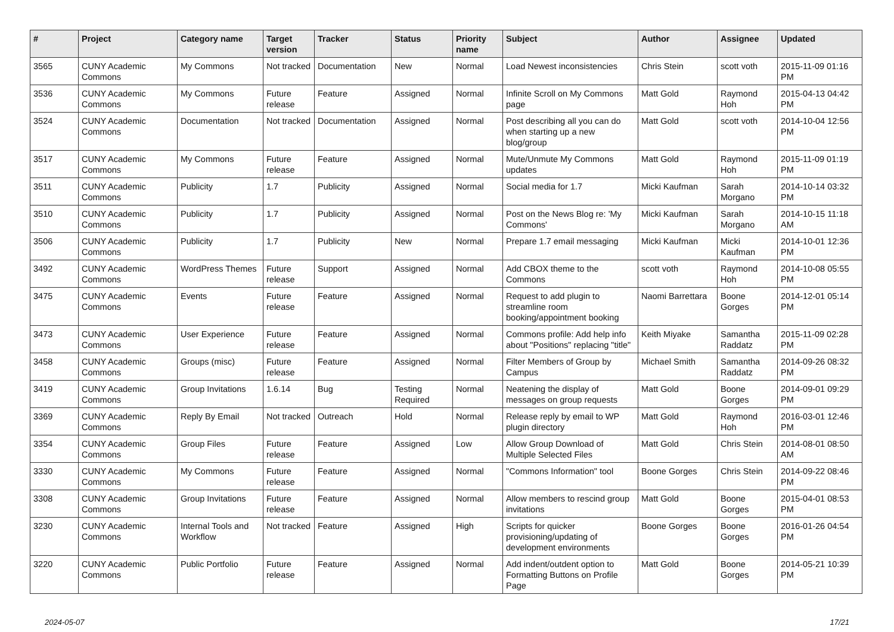| # | Project | Category name | Target version | Tracker | Status | Priority name | Subject | Author | Assignee | Updated |
| --- | --- | --- | --- | --- | --- | --- | --- | --- | --- | --- |
| 3565 | CUNY Academic Commons | My Commons | Not tracked | Documentation | New | Normal | Load Newest inconsistencies | Chris Stein | scott voth | 2015-11-09 01:16 PM |
| 3536 | CUNY Academic Commons | My Commons | Future release | Feature | Assigned | Normal | Infinite Scroll on My Commons page | Matt Gold | Raymond Hoh | 2015-04-13 04:42 PM |
| 3524 | CUNY Academic Commons | Documentation | Not tracked | Documentation | Assigned | Normal | Post describing all you can do when starting up a new blog/group | Matt Gold | scott voth | 2014-10-04 12:56 PM |
| 3517 | CUNY Academic Commons | My Commons | Future release | Feature | Assigned | Normal | Mute/Unmute My Commons updates | Matt Gold | Raymond Hoh | 2015-11-09 01:19 PM |
| 3511 | CUNY Academic Commons | Publicity | 1.7 | Publicity | Assigned | Normal | Social media for 1.7 | Micki Kaufman | Sarah Morgano | 2014-10-14 03:32 PM |
| 3510 | CUNY Academic Commons | Publicity | 1.7 | Publicity | Assigned | Normal | Post on the News Blog re: 'My Commons' | Micki Kaufman | Sarah Morgano | 2014-10-15 11:18 AM |
| 3506 | CUNY Academic Commons | Publicity | 1.7 | Publicity | New | Normal | Prepare 1.7 email messaging | Micki Kaufman | Micki Kaufman | 2014-10-01 12:36 PM |
| 3492 | CUNY Academic Commons | WordPress Themes | Future release | Support | Assigned | Normal | Add CBOX theme to the Commons | scott voth | Raymond Hoh | 2014-10-08 05:55 PM |
| 3475 | CUNY Academic Commons | Events | Future release | Feature | Assigned | Normal | Request to add plugin to streamline room booking/appointment booking | Naomi Barrettara | Boone Gorges | 2014-12-01 05:14 PM |
| 3473 | CUNY Academic Commons | User Experience | Future release | Feature | Assigned | Normal | Commons profile: Add help info about "Positions" replacing "title" | Keith Miyake | Samantha Raddatz | 2015-11-09 02:28 PM |
| 3458 | CUNY Academic Commons | Groups (misc) | Future release | Feature | Assigned | Normal | Filter Members of Group by Campus | Michael Smith | Samantha Raddatz | 2014-09-26 08:32 PM |
| 3419 | CUNY Academic Commons | Group Invitations | 1.6.14 | Bug | Testing Required | Normal | Neatening the display of messages on group requests | Matt Gold | Boone Gorges | 2014-09-01 09:29 PM |
| 3369 | CUNY Academic Commons | Reply By Email | Not tracked | Outreach | Hold | Normal | Release reply by email to WP plugin directory | Matt Gold | Raymond Hoh | 2016-03-01 12:46 PM |
| 3354 | CUNY Academic Commons | Group Files | Future release | Feature | Assigned | Low | Allow Group Download of Multiple Selected Files | Matt Gold | Chris Stein | 2014-08-01 08:50 AM |
| 3330 | CUNY Academic Commons | My Commons | Future release | Feature | Assigned | Normal | "Commons Information" tool | Boone Gorges | Chris Stein | 2014-09-22 08:46 PM |
| 3308 | CUNY Academic Commons | Group Invitations | Future release | Feature | Assigned | Normal | Allow members to rescind group invitations | Matt Gold | Boone Gorges | 2015-04-01 08:53 PM |
| 3230 | CUNY Academic Commons | Internal Tools and Workflow | Not tracked | Feature | Assigned | High | Scripts for quicker provisioning/updating of development environments | Boone Gorges | Boone Gorges | 2016-01-26 04:54 PM |
| 3220 | CUNY Academic Commons | Public Portfolio | Future release | Feature | Assigned | Normal | Add indent/outdent option to Formatting Buttons on Profile Page | Matt Gold | Boone Gorges | 2014-05-21 10:39 PM |
2024-05-07 17/21